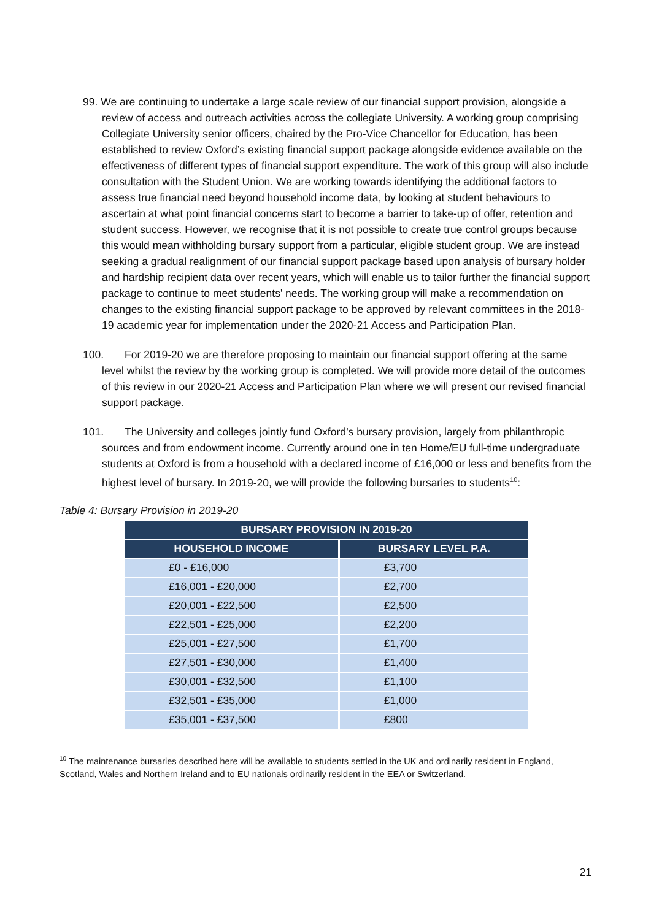99. We are continuing to undertake a large scale review of our financial support provision, alongside a review of access and outreach activities across the collegiate University. A working group comprising Collegiate University senior officers, chaired by the Pro-Vice Chancellor for Education, has been established to review Oxford’s existing financial support package alongside evidence available on the effectiveness of different types of financial support expenditure. The work of this group will also include consultation with the Student Union. We are working towards identifying the additional factors to assess true financial need beyond household income data, by looking at student behaviours to ascertain at what point financial concerns start to become a barrier to take-up of offer, retention and student success. However, we recognise that it is not possible to create true control groups because this would mean withholding bursary support from a particular, eligible student group. We are instead seeking a gradual realignment of our financial support package based upon analysis of bursary holder and hardship recipient data over recent years, which will enable us to tailor further the financial support package to continue to meet students' needs. The working group will make a recommendation on changes to the existing financial support package to be approved by relevant committees in the 2018-19 academic year for implementation under the 2020-21 Access and Participation Plan.
100. For 2019-20 we are therefore proposing to maintain our financial support offering at the same level whilst the review by the working group is completed. We will provide more detail of the outcomes of this review in our 2020-21 Access and Participation Plan where we will present our revised financial support package.
101. The University and colleges jointly fund Oxford’s bursary provision, largely from philanthropic sources and from endowment income. Currently around one in ten Home/EU full-time undergraduate students at Oxford is from a household with a declared income of £16,000 or less and benefits from the highest level of bursary. In 2019-20, we will provide the following bursaries to students<sup>10</sup>:
Table 4: Bursary Provision in 2019-20
| BURSARY PROVISION IN 2019-20 | |
| --- | --- |
| HOUSEHOLD INCOME | BURSARY LEVEL P.A. |
| £0 - £16,000 | £3,700 |
| £16,001 - £20,000 | £2,700 |
| £20,001 - £22,500 | £2,500 |
| £22,501 - £25,000 | £2,200 |
| £25,001 - £27,500 | £1,700 |
| £27,501 - £30,000 | £1,400 |
| £30,001 - £32,500 | £1,100 |
| £32,501 - £35,000 | £1,000 |
| £35,001 - £37,500 | £800 |
<sup>10</sup> The maintenance bursaries described here will be available to students settled in the UK and ordinarily resident in England, Scotland, Wales and Northern Ireland and to EU nationals ordinarily resident in the EEA or Switzerland.
21